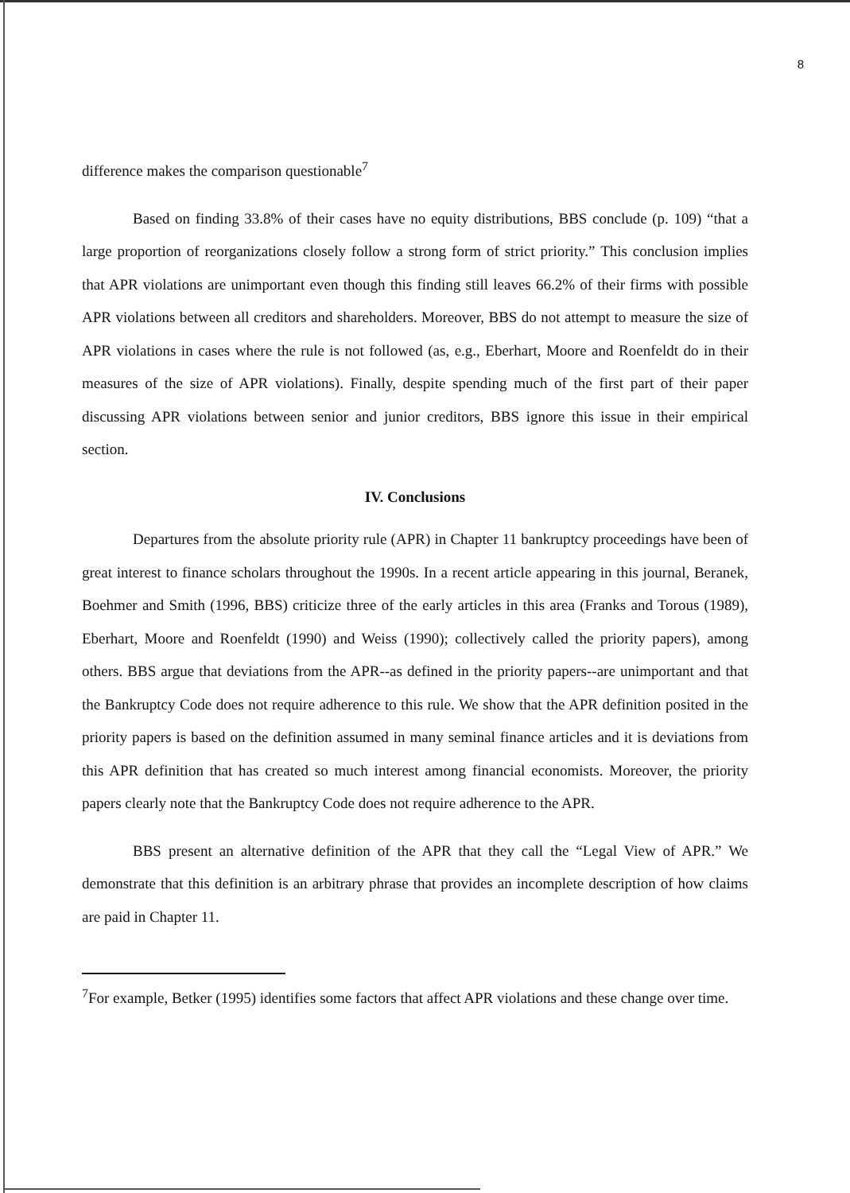8
difference makes the comparison questionable<sup>7</sup>
Based on finding 33.8% of their cases have no equity distributions, BBS conclude (p. 109) “that a large proportion of reorganizations closely follow a strong form of strict priority.” This conclusion implies that APR violations are unimportant even though this finding still leaves 66.2% of their firms with possible APR violations between all creditors and shareholders. Moreover, BBS do not attempt to measure the size of APR violations in cases where the rule is not followed (as, e.g., Eberhart, Moore and Roenfeldt do in their measures of the size of APR violations). Finally, despite spending much of the first part of their paper discussing APR violations between senior and junior creditors, BBS ignore this issue in their empirical section.
IV. Conclusions
Departures from the absolute priority rule (APR) in Chapter 11 bankruptcy proceedings have been of great interest to finance scholars throughout the 1990s. In a recent article appearing in this journal, Beranek, Boehmer and Smith (1996, BBS) criticize three of the early articles in this area (Franks and Torous (1989), Eberhart, Moore and Roenfeldt (1990) and Weiss (1990); collectively called the priority papers), among others. BBS argue that deviations from the APR--as defined in the priority papers--are unimportant and that the Bankruptcy Code does not require adherence to this rule. We show that the APR definition posited in the priority papers is based on the definition assumed in many seminal finance articles and it is deviations from this APR definition that has created so much interest among financial economists. Moreover, the priority papers clearly note that the Bankruptcy Code does not require adherence to the APR.
BBS present an alternative definition of the APR that they call the “Legal View of APR.” We demonstrate that this definition is an arbitrary phrase that provides an incomplete description of how claims are paid in Chapter 11.
<sup>7</sup> For example, Betker (1995) identifies some factors that affect APR violations and these change over time.